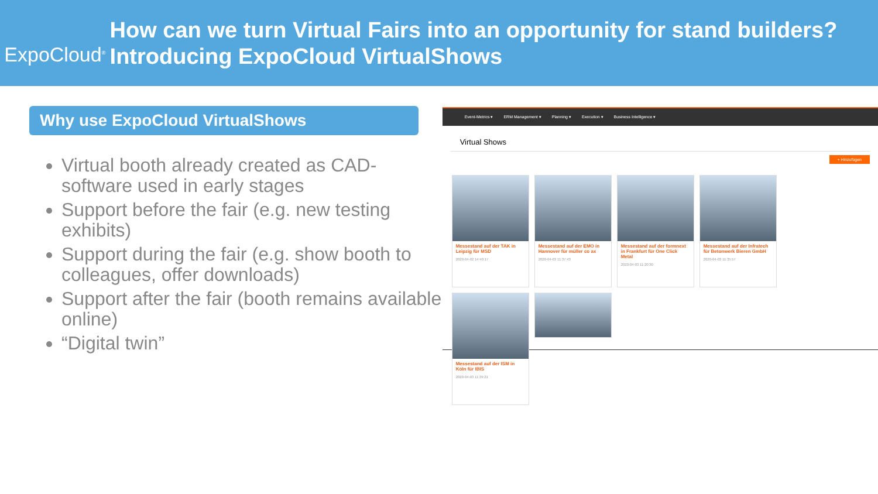ExpoCloud<sup>®</sup>
How can we turn Virtual Fairs into an opportunity for stand builders? Introducing ExpoCloud VirtualShows
Why use ExpoCloud VirtualShows
Virtual booth already created as CAD-software used in early stages
Support before the fair (e.g. new testing exhibits)
Support during the fair (e.g. show booth to colleagues, offer downloads)
Support after the fair (booth remains available online)
“Digital twin”
Event-Metrics ▾ ERM Management ▾ Planning ▾ Execution ▾ Business Intelligence ▾
Virtual Shows
+ Hinzufügen
Messestand auf der TAK in Leipzig für MSD
2020-04-02 14:40:17
Messestand auf der EMO in Hannover für müller co ax
2020-04-03 11:37:43
Messestand auf der formnext in Frankfurt für One Click Metal
2020-04-03 11:20:30
Messestand auf der Infratech für Betonwerk Bieren GmbH
2020-04-03 11:35:57
Messestand auf der ISM in Köln für IBIS
2020-04-03 11:39:21